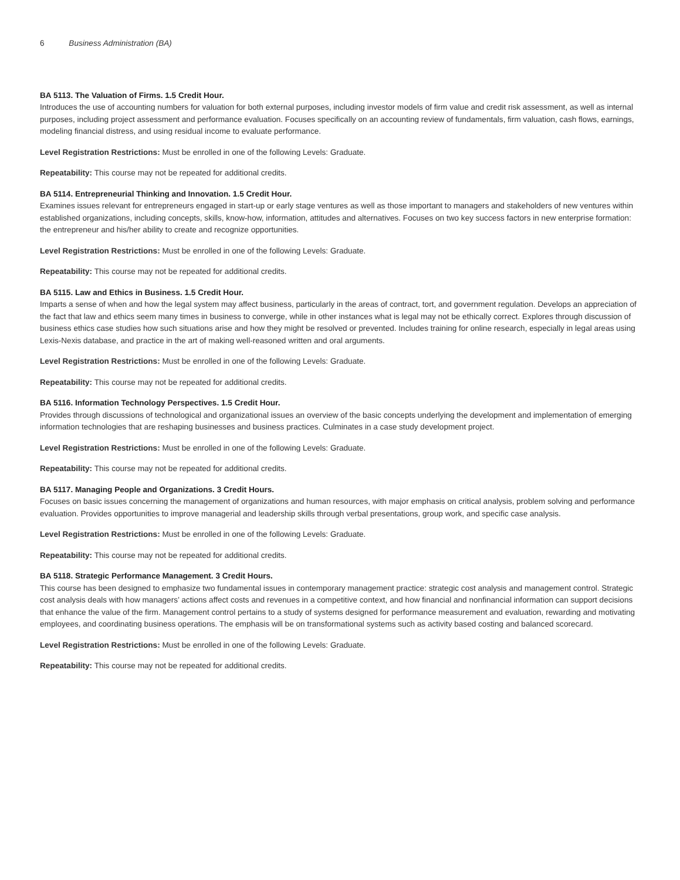6 Business Administration (BA)
BA 5113. The Valuation of Firms. 1.5 Credit Hour.
Introduces the use of accounting numbers for valuation for both external purposes, including investor models of firm value and credit risk assessment, as well as internal purposes, including project assessment and performance evaluation. Focuses specifically on an accounting review of fundamentals, firm valuation, cash flows, earnings, modeling financial distress, and using residual income to evaluate performance.
Level Registration Restrictions: Must be enrolled in one of the following Levels: Graduate.
Repeatability: This course may not be repeated for additional credits.
BA 5114. Entrepreneurial Thinking and Innovation. 1.5 Credit Hour.
Examines issues relevant for entrepreneurs engaged in start-up or early stage ventures as well as those important to managers and stakeholders of new ventures within established organizations, including concepts, skills, know-how, information, attitudes and alternatives. Focuses on two key success factors in new enterprise formation: the entrepreneur and his/her ability to create and recognize opportunities.
Level Registration Restrictions: Must be enrolled in one of the following Levels: Graduate.
Repeatability: This course may not be repeated for additional credits.
BA 5115. Law and Ethics in Business. 1.5 Credit Hour.
Imparts a sense of when and how the legal system may affect business, particularly in the areas of contract, tort, and government regulation. Develops an appreciation of the fact that law and ethics seem many times in business to converge, while in other instances what is legal may not be ethically correct. Explores through discussion of business ethics case studies how such situations arise and how they might be resolved or prevented. Includes training for online research, especially in legal areas using Lexis-Nexis database, and practice in the art of making well-reasoned written and oral arguments.
Level Registration Restrictions: Must be enrolled in one of the following Levels: Graduate.
Repeatability: This course may not be repeated for additional credits.
BA 5116. Information Technology Perspectives. 1.5 Credit Hour.
Provides through discussions of technological and organizational issues an overview of the basic concepts underlying the development and implementation of emerging information technologies that are reshaping businesses and business practices. Culminates in a case study development project.
Level Registration Restrictions: Must be enrolled in one of the following Levels: Graduate.
Repeatability: This course may not be repeated for additional credits.
BA 5117. Managing People and Organizations. 3 Credit Hours.
Focuses on basic issues concerning the management of organizations and human resources, with major emphasis on critical analysis, problem solving and performance evaluation. Provides opportunities to improve managerial and leadership skills through verbal presentations, group work, and specific case analysis.
Level Registration Restrictions: Must be enrolled in one of the following Levels: Graduate.
Repeatability: This course may not be repeated for additional credits.
BA 5118. Strategic Performance Management. 3 Credit Hours.
This course has been designed to emphasize two fundamental issues in contemporary management practice: strategic cost analysis and management control. Strategic cost analysis deals with how managers’ actions affect costs and revenues in a competitive context, and how financial and nonfinancial information can support decisions that enhance the value of the firm. Management control pertains to a study of systems designed for performance measurement and evaluation, rewarding and motivating employees, and coordinating business operations. The emphasis will be on transformational systems such as activity based costing and balanced scorecard.
Level Registration Restrictions: Must be enrolled in one of the following Levels: Graduate.
Repeatability: This course may not be repeated for additional credits.